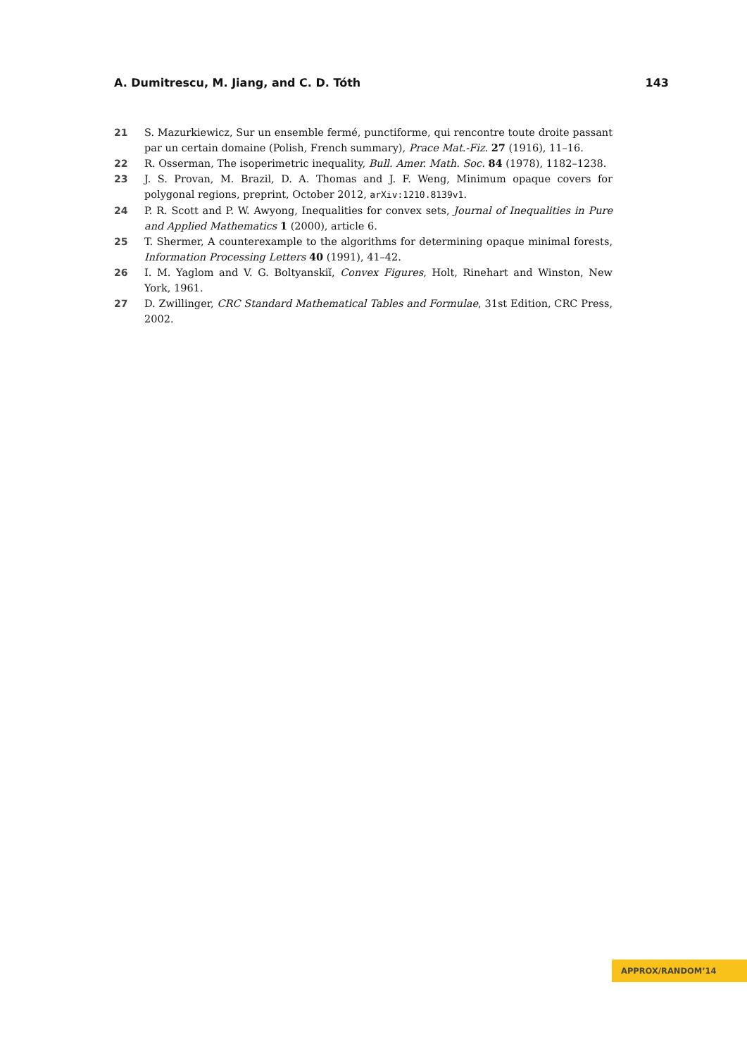A. Dumitrescu, M. Jiang, and C. D. Tóth 143
21 S. Mazurkiewicz, Sur un ensemble fermé, punctiforme, qui rencontre toute droite passant par un certain domaine (Polish, French summary), Prace Mat.-Fiz. 27 (1916), 11–16.
22 R. Osserman, The isoperimetric inequality, Bull. Amer. Math. Soc. 84 (1978), 1182–1238.
23 J. S. Provan, M. Brazil, D. A. Thomas and J. F. Weng, Minimum opaque covers for polygonal regions, preprint, October 2012, arXiv:1210.8139v1.
24 P. R. Scott and P. W. Awyong, Inequalities for convex sets, Journal of Inequalities in Pure and Applied Mathematics 1 (2000), article 6.
25 T. Shermer, A counterexample to the algorithms for determining opaque minimal forests, Information Processing Letters 40 (1991), 41–42.
26 I. M. Yaglom and V. G. Boltyanskiĭ, Convex Figures, Holt, Rinehart and Winston, New York, 1961.
27 D. Zwillinger, CRC Standard Mathematical Tables and Formulae, 31st Edition, CRC Press, 2002.
APPROX/RANDOM’14